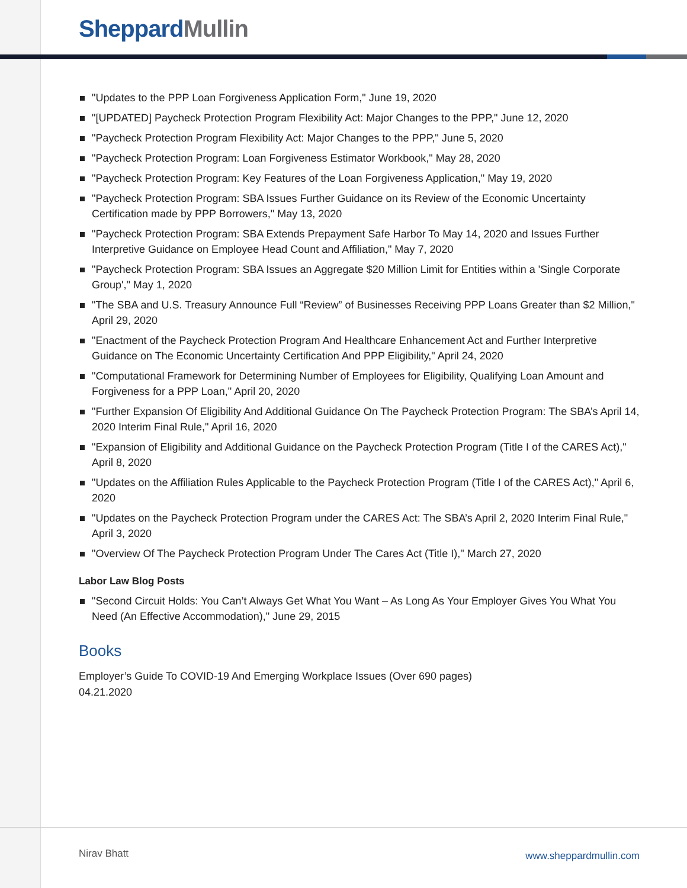Sheppard Mullin
"Updates to the PPP Loan Forgiveness Application Form," June 19, 2020
"[UPDATED] Paycheck Protection Program Flexibility Act: Major Changes to the PPP," June 12, 2020
"Paycheck Protection Program Flexibility Act: Major Changes to the PPP," June 5, 2020
"Paycheck Protection Program: Loan Forgiveness Estimator Workbook," May 28, 2020
"Paycheck Protection Program: Key Features of the Loan Forgiveness Application," May 19, 2020
"Paycheck Protection Program: SBA Issues Further Guidance on its Review of the Economic Uncertainty Certification made by PPP Borrowers," May 13, 2020
"Paycheck Protection Program: SBA Extends Prepayment Safe Harbor To May 14, 2020 and Issues Further Interpretive Guidance on Employee Head Count and Affiliation," May 7, 2020
"Paycheck Protection Program: SBA Issues an Aggregate $20 Million Limit for Entities within a 'Single Corporate Group'," May 1, 2020
"The SBA and U.S. Treasury Announce Full “Review” of Businesses Receiving PPP Loans Greater than $2 Million," April 29, 2020
"Enactment of the Paycheck Protection Program And Healthcare Enhancement Act and Further Interpretive Guidance on The Economic Uncertainty Certification And PPP Eligibility," April 24, 2020
"Computational Framework for Determining Number of Employees for Eligibility, Qualifying Loan Amount and Forgiveness for a PPP Loan," April 20, 2020
"Further Expansion Of Eligibility And Additional Guidance On The Paycheck Protection Program: The SBA’s April 14, 2020 Interim Final Rule," April 16, 2020
"Expansion of Eligibility and Additional Guidance on the Paycheck Protection Program (Title I of the CARES Act)," April 8, 2020
"Updates on the Affiliation Rules Applicable to the Paycheck Protection Program (Title I of the CARES Act)," April 6, 2020
"Updates on the Paycheck Protection Program under the CARES Act: The SBA’s April 2, 2020 Interim Final Rule," April 3, 2020
"Overview Of The Paycheck Protection Program Under The Cares Act (Title I)," March 27, 2020
Labor Law Blog Posts
"Second Circuit Holds: You Can’t Always Get What You Want – As Long As Your Employer Gives You What You Need (An Effective Accommodation)," June 29, 2015
Books
Employer’s Guide To COVID-19 And Emerging Workplace Issues (Over 690 pages)
04.21.2020
Nirav Bhatt www.sheppardmullin.com